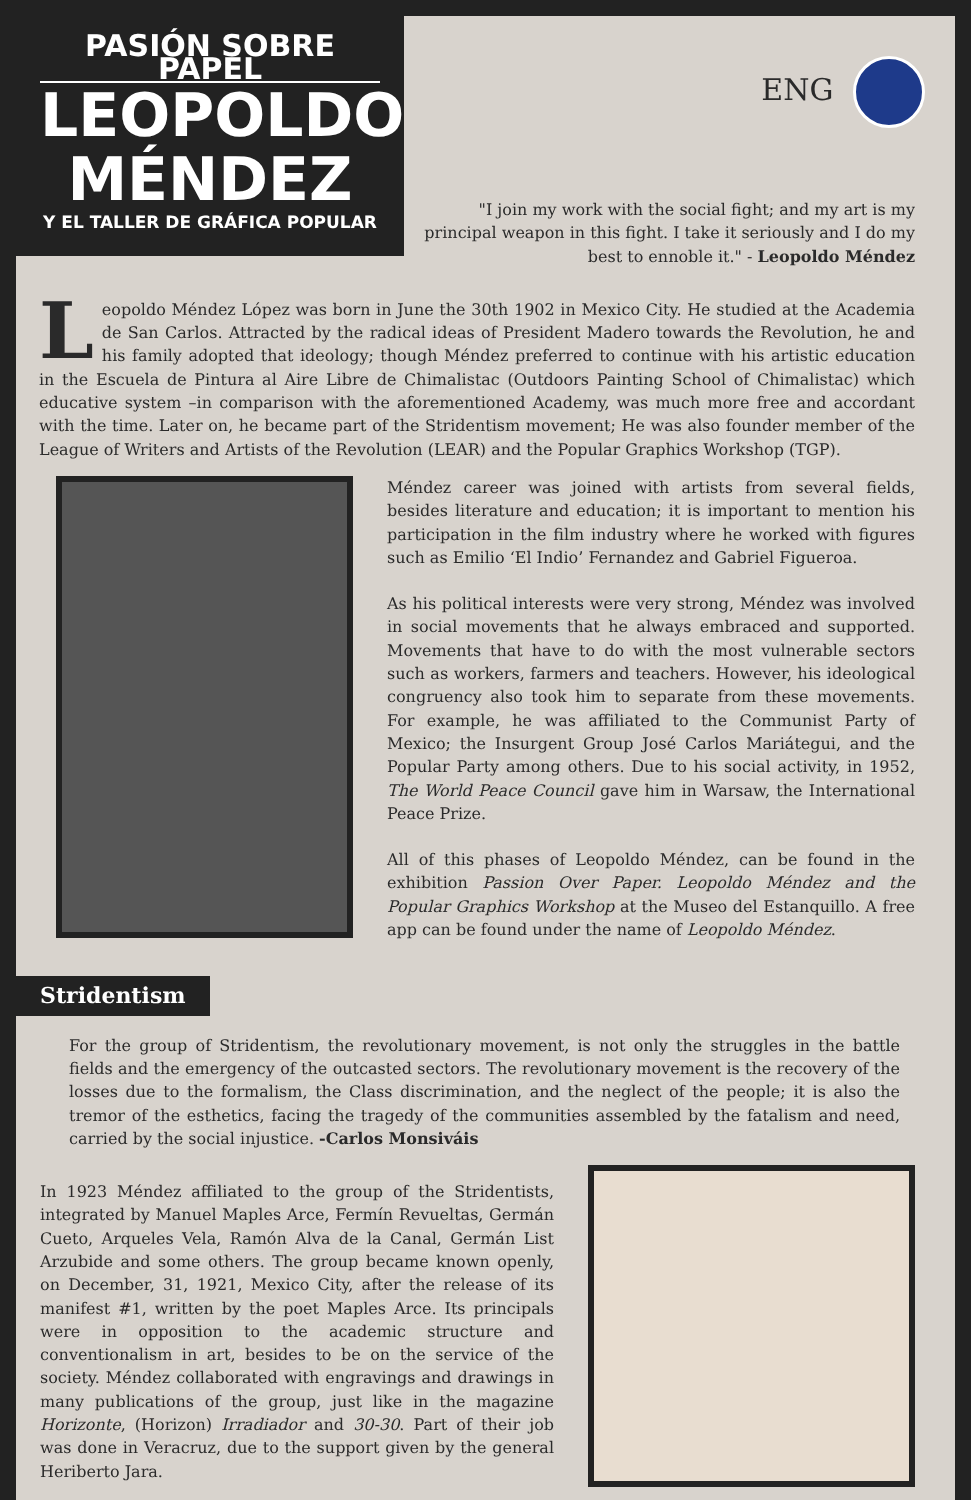PASIÓN SOBRE PAPEL
LEOPOLDO
MÉNDEZ
Y EL TALLER DE GRÁFICA POPULAR
ENG
"I join my work with the social fight; and my art is my principal weapon in this fight. I take it seriously and I do my best to ennoble it." - Leopoldo Méndez
Leopoldo Méndez López was born in June the 30th 1902 in Mexico City. He studied at the Academia de San Carlos. Attracted by the radical ideas of President Madero towards the Revolution, he and his family adopted that ideology; though Méndez preferred to continue with his artistic education in the Escuela de Pintura al Aire Libre de Chimalistac (Outdoors Painting School of Chimalistac) which educative system –in comparison with the aforementioned Academy, was much more free and accordant with the time. Later on, he became part of the Stridentism movement; He was also founder member of the League of Writers and Artists of the Revolution (LEAR) and the Popular Graphics Workshop (TGP).
Méndez career was joined with artists from several fields, besides literature and education; it is important to mention his participation in the film industry where he worked with figures such as Emilio ‘El Indio’ Fernandez and Gabriel Figueroa.
As his political interests were very strong, Méndez was involved in social movements that he always embraced and supported. Movements that have to do with the most vulnerable sectors such as workers, farmers and teachers. However, his ideological congruency also took him to separate from these movements. For example, he was affiliated to the Communist Party of Mexico; the Insurgent Group José Carlos Mariátegui, and the Popular Party among others. Due to his social activity, in 1952, The World Peace Council gave him in Warsaw, the International Peace Prize.
All of this phases of Leopoldo Méndez, can be found in the exhibition Passion Over Paper. Leopoldo Méndez and the Popular Graphics Workshop at the Museo del Estanquillo. A free app can be found under the name of Leopoldo Méndez.
Stridentism
For the group of Stridentism, the revolutionary movement, is not only the struggles in the battle fields and the emergency of the outcasted sectors. The revolutionary movement is the recovery of the losses due to the formalism, the Class discrimination, and the neglect of the people; it is also the tremor of the esthetics, facing the tragedy of the communities assembled by the fatalism and need, carried by the social injustice. -Carlos Monsiváis
In 1923 Méndez affiliated to the group of the Stridentists, integrated by Manuel Maples Arce, Fermín Revueltas, Germán Cueto, Arqueles Vela, Ramón Alva de la Canal, Germán List Arzubide and some others. The group became known openly, on December, 31, 1921, Mexico City, after the release of its manifest #1, written by the poet Maples Arce. Its principals were in opposition to the academic structure and conventionalism in art, besides to be on the service of the society. Méndez collaborated with engravings and drawings in many publications of the group, just like in the magazine Horizonte, (Horizon) Irradiador and 30-30. Part of their job was done in Veracruz, due to the support given by the general Heriberto Jara.